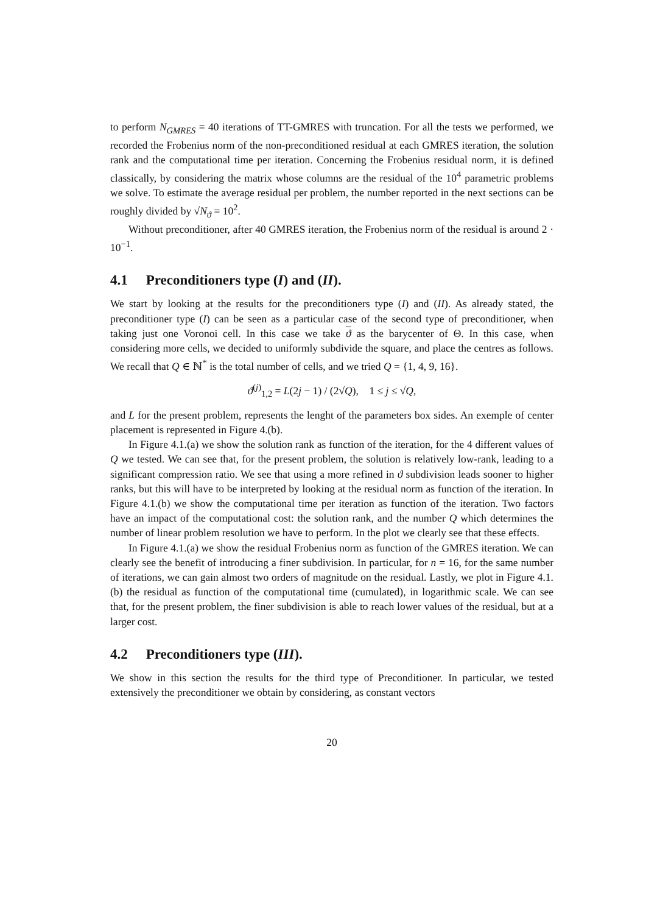to perform N<sub>GMRES</sub> = 40 iterations of TT-GMRES with truncation. For all the tests we performed, we recorded the Frobenius norm of the non-preconditioned residual at each GMRES iteration, the solution rank and the computational time per iteration. Concerning the Frobenius residual norm, it is defined classically, by considering the matrix whose columns are the residual of the 10<sup>4</sup> parametric problems we solve. To estimate the average residual per problem, the number reported in the next sections can be roughly divided by √N<sub>ϑ</sub> = 10<sup>2</sup>.
Without preconditioner, after 40 GMRES iteration, the Frobenius norm of the residual is around 2 · 10<sup>−1</sup>.
4.1 Preconditioners type (I) and (II).
We start by looking at the results for the preconditioners type (I) and (II). As already stated, the preconditioner type (I) can be seen as a particular case of the second type of preconditioner, when taking just one Voronoi cell. In this case we take ϑ as the barycenter of Θ. In this case, when considering more cells, we decided to uniformly subdivide the square, and place the centres as follows. We recall that Q ∈ ℕ<sup>*</sup> is the total number of cells, and we tried Q = {1, 4, 9, 16}.
ϑ<sup>(j)</sup><sub>1,2</sub> = L(2j − 1) / (2√Q), 1 ≤ j ≤ √Q,
and L for the present problem, represents the lenght of the parameters box sides. An exemple of center placement is represented in Figure 4.(b).
In Figure 4.1.(a) we show the solution rank as function of the iteration, for the 4 different values of Q we tested. We can see that, for the present problem, the solution is relatively low-rank, leading to a significant compression ratio. We see that using a more refined in ϑ subdivision leads sooner to higher ranks, but this will have to be interpreted by looking at the residual norm as function of the iteration. In Figure 4.1.(b) we show the computational time per iteration as function of the iteration. Two factors have an impact of the computational cost: the solution rank, and the number Q which determines the number of linear problem resolution we have to perform. In the plot we clearly see that these effects.
In Figure 4.1.(a) we show the residual Frobenius norm as function of the GMRES iteration. We can clearly see the benefit of introducing a finer subdivision. In particular, for n = 16, for the same number of iterations, we can gain almost two orders of magnitude on the residual. Lastly, we plot in Figure 4.1.(b) the residual as function of the computational time (cumulated), in logarithmic scale. We can see that, for the present problem, the finer subdivision is able to reach lower values of the residual, but at a larger cost.
4.2 Preconditioners type (III).
We show in this section the results for the third type of Preconditioner. In particular, we tested extensively the preconditioner we obtain by considering, as constant vectors
20